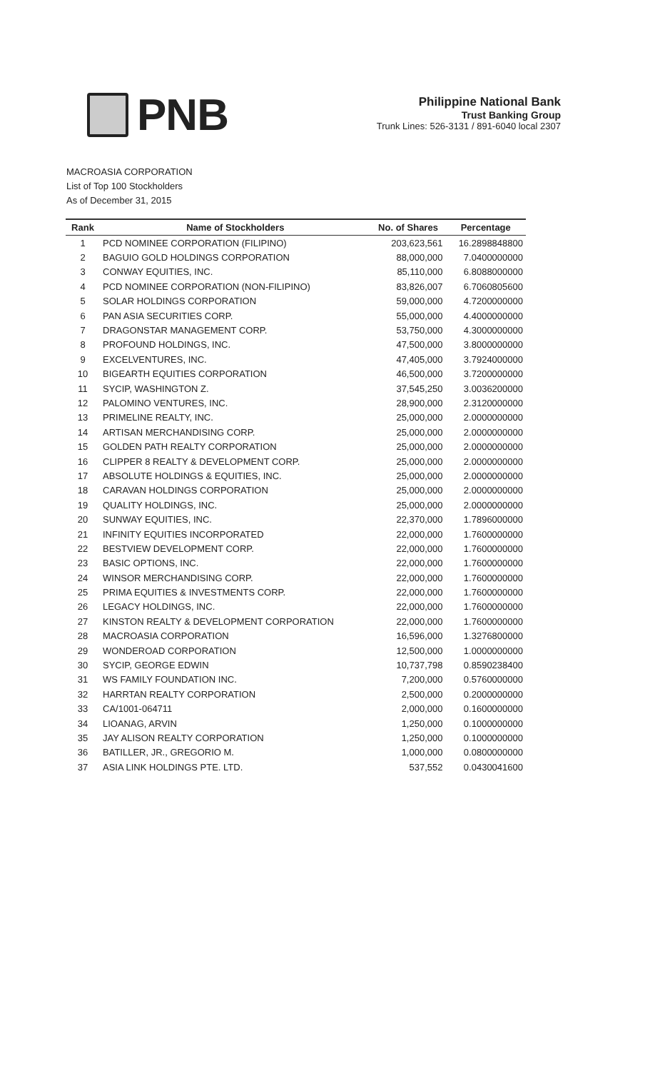PNB
Philippine National Bank
Trust Banking Group
Trunk Lines: 526-3131 / 891-6040 local 2307
MACROASIA CORPORATION
List of Top 100 Stockholders
As of December 31, 2015
| Rank | Name of Stockholders | No. of Shares | Percentage |
| --- | --- | --- | --- |
| 1 | PCD NOMINEE CORPORATION (FILIPINO) | 203,623,561 | 16.2898848800 |
| 2 | BAGUIO GOLD HOLDINGS CORPORATION | 88,000,000 | 7.0400000000 |
| 3 | CONWAY EQUITIES, INC. | 85,110,000 | 6.8088000000 |
| 4 | PCD NOMINEE CORPORATION (NON-FILIPINO) | 83,826,007 | 6.7060805600 |
| 5 | SOLAR HOLDINGS CORPORATION | 59,000,000 | 4.7200000000 |
| 6 | PAN ASIA SECURITIES CORP. | 55,000,000 | 4.4000000000 |
| 7 | DRAGONSTAR MANAGEMENT CORP. | 53,750,000 | 4.3000000000 |
| 8 | PROFOUND HOLDINGS, INC. | 47,500,000 | 3.8000000000 |
| 9 | EXCELVENTURES, INC. | 47,405,000 | 3.7924000000 |
| 10 | BIGEARTH EQUITIES CORPORATION | 46,500,000 | 3.7200000000 |
| 11 | SYCIP, WASHINGTON Z. | 37,545,250 | 3.0036200000 |
| 12 | PALOMINO VENTURES, INC. | 28,900,000 | 2.3120000000 |
| 13 | PRIMELINE REALTY, INC. | 25,000,000 | 2.0000000000 |
| 14 | ARTISAN MERCHANDISING CORP. | 25,000,000 | 2.0000000000 |
| 15 | GOLDEN PATH REALTY CORPORATION | 25,000,000 | 2.0000000000 |
| 16 | CLIPPER 8 REALTY & DEVELOPMENT CORP. | 25,000,000 | 2.0000000000 |
| 17 | ABSOLUTE HOLDINGS & EQUITIES, INC. | 25,000,000 | 2.0000000000 |
| 18 | CARAVAN HOLDINGS CORPORATION | 25,000,000 | 2.0000000000 |
| 19 | QUALITY HOLDINGS, INC. | 25,000,000 | 2.0000000000 |
| 20 | SUNWAY EQUITIES, INC. | 22,370,000 | 1.7896000000 |
| 21 | INFINITY EQUITIES INCORPORATED | 22,000,000 | 1.7600000000 |
| 22 | BESTVIEW DEVELOPMENT CORP. | 22,000,000 | 1.7600000000 |
| 23 | BASIC OPTIONS, INC. | 22,000,000 | 1.7600000000 |
| 24 | WINSOR MERCHANDISING CORP. | 22,000,000 | 1.7600000000 |
| 25 | PRIMA EQUITIES & INVESTMENTS CORP. | 22,000,000 | 1.7600000000 |
| 26 | LEGACY HOLDINGS, INC. | 22,000,000 | 1.7600000000 |
| 27 | KINSTON REALTY & DEVELOPMENT CORPORATION | 22,000,000 | 1.7600000000 |
| 28 | MACROASIA CORPORATION | 16,596,000 | 1.3276800000 |
| 29 | WONDEROAD CORPORATION | 12,500,000 | 1.0000000000 |
| 30 | SYCIP, GEORGE EDWIN | 10,737,798 | 0.8590238400 |
| 31 | WS FAMILY FOUNDATION INC. | 7,200,000 | 0.5760000000 |
| 32 | HARRTAN REALTY CORPORATION | 2,500,000 | 0.2000000000 |
| 33 | CA/1001-064711 | 2,000,000 | 0.1600000000 |
| 34 | LIOANAG, ARVIN | 1,250,000 | 0.1000000000 |
| 35 | JAY ALISON REALTY CORPORATION | 1,250,000 | 0.1000000000 |
| 36 | BATILLER, JR., GREGORIO M. | 1,000,000 | 0.0800000000 |
| 37 | ASIA LINK HOLDINGS PTE. LTD. | 537,552 | 0.0430041600 |